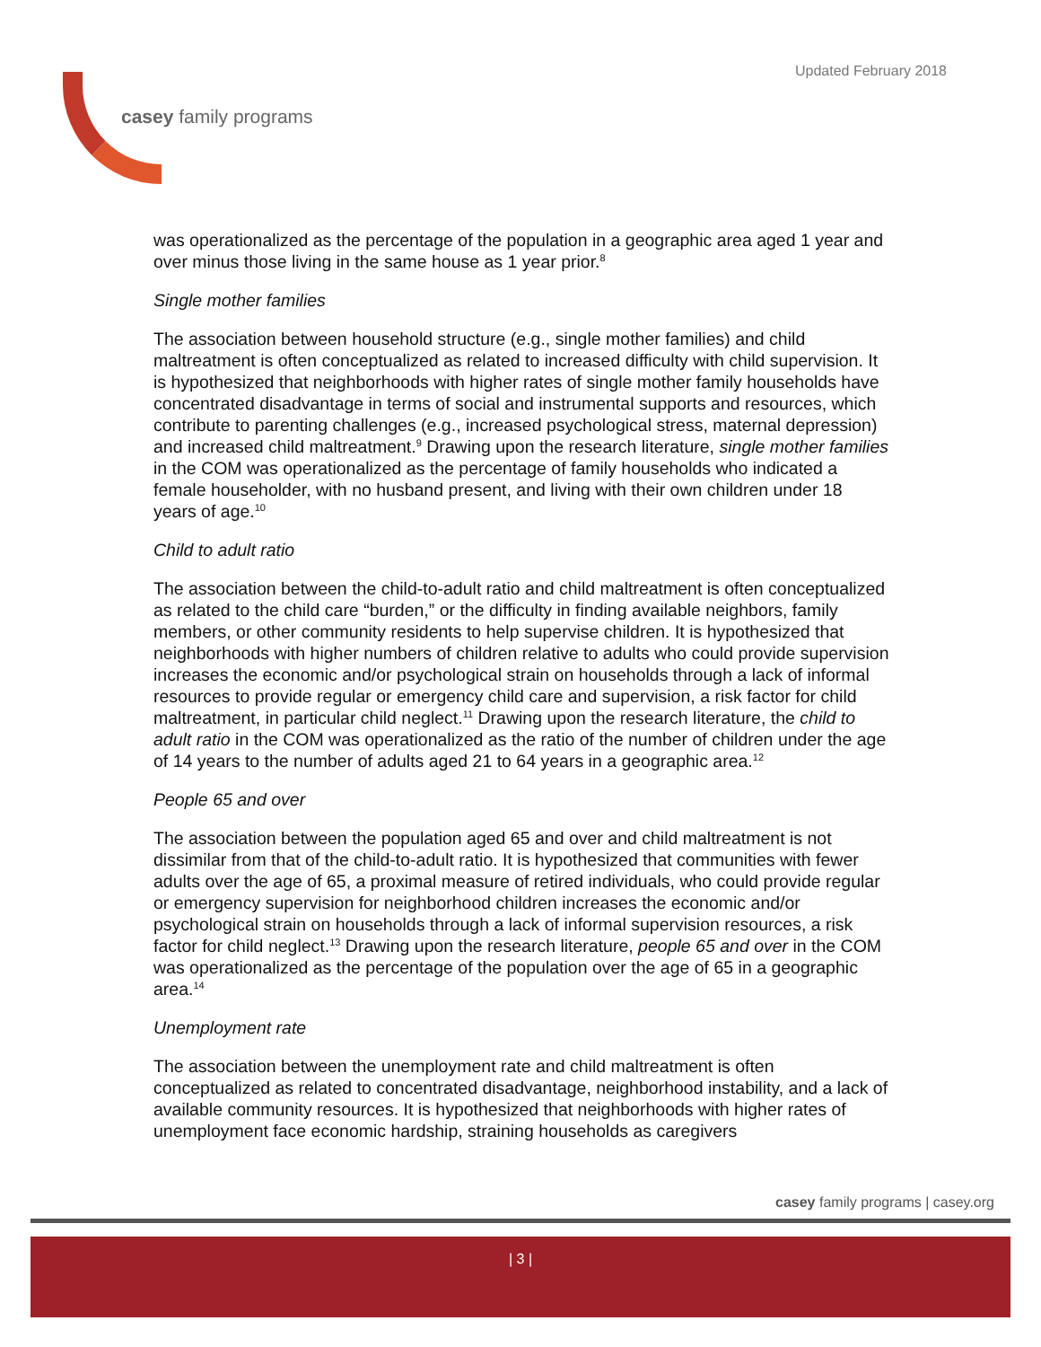Updated February 2018
casey family programs
was operationalized as the percentage of the population in a geographic area aged 1 year and over minus those living in the same house as 1 year prior.<sup>8</sup>
Single mother families
The association between household structure (e.g., single mother families) and child maltreatment is often conceptualized as related to increased difficulty with child supervision. It is hypothesized that neighborhoods with higher rates of single mother family households have concentrated disadvantage in terms of social and instrumental supports and resources, which contribute to parenting challenges (e.g., increased psychological stress, maternal depression) and increased child maltreatment.<sup>9</sup> Drawing upon the research literature, single mother families in the COM was operationalized as the percentage of family households who indicated a female householder, with no husband present, and living with their own children under 18 years of age.<sup>10</sup>
Child to adult ratio
The association between the child-to-adult ratio and child maltreatment is often conceptualized as related to the child care “burden,” or the difficulty in finding available neighbors, family members, or other community residents to help supervise children. It is hypothesized that neighborhoods with higher numbers of children relative to adults who could provide supervision increases the economic and/or psychological strain on households through a lack of informal resources to provide regular or emergency child care and supervision, a risk factor for child maltreatment, in particular child neglect.<sup>11</sup> Drawing upon the research literature, the child to adult ratio in the COM was operationalized as the ratio of the number of children under the age of 14 years to the number of adults aged 21 to 64 years in a geographic area.<sup>12</sup>
People 65 and over
The association between the population aged 65 and over and child maltreatment is not dissimilar from that of the child-to-adult ratio. It is hypothesized that communities with fewer adults over the age of 65, a proximal measure of retired individuals, who could provide regular or emergency supervision for neighborhood children increases the economic and/or psychological strain on households through a lack of informal supervision resources, a risk factor for child neglect.<sup>13</sup> Drawing upon the research literature, people 65 and over in the COM was operationalized as the percentage of the population over the age of 65 in a geographic area.<sup>14</sup>
Unemployment rate
The association between the unemployment rate and child maltreatment is often conceptualized as related to concentrated disadvantage, neighborhood instability, and a lack of available community resources. It is hypothesized that neighborhoods with higher rates of unemployment face economic hardship, straining households as caregivers
casey family programs | casey.org
| 3 |